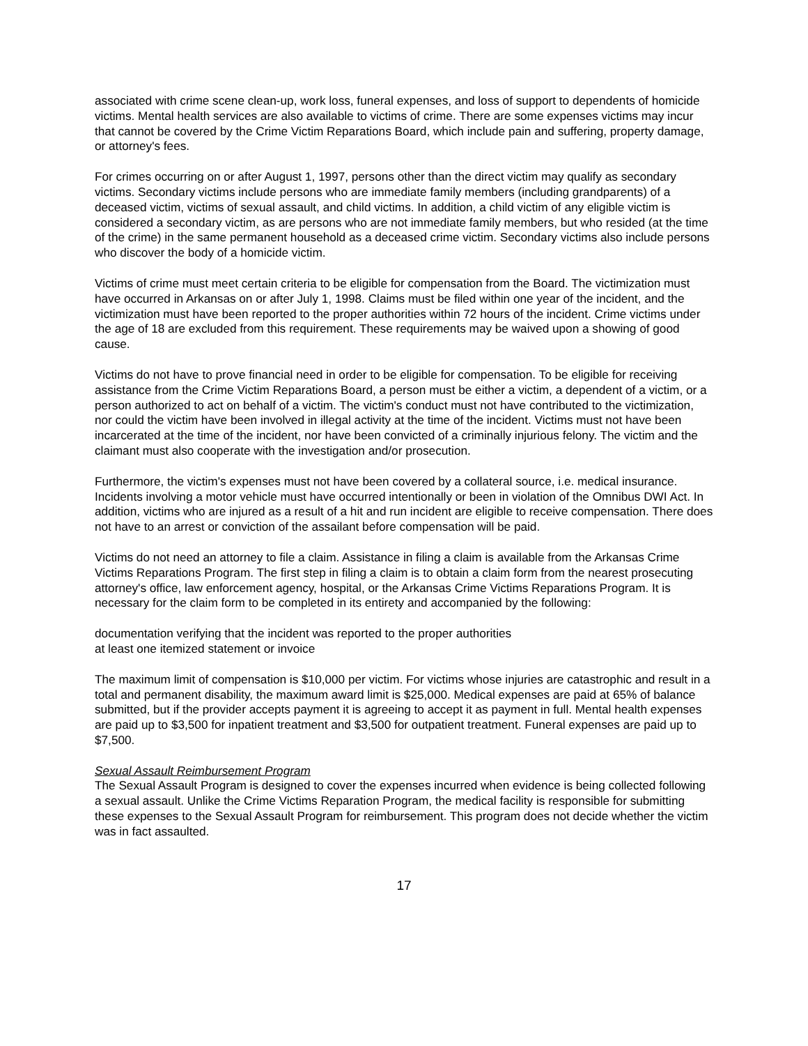associated with crime scene clean-up, work loss, funeral expenses, and loss of support to dependents of homicide victims. Mental health services are also available to victims of crime. There are some expenses victims may incur that cannot be covered by the Crime Victim Reparations Board, which include pain and suffering, property damage, or attorney's fees.
For crimes occurring on or after August 1, 1997, persons other than the direct victim may qualify as secondary victims. Secondary victims include persons who are immediate family members (including grandparents) of a deceased victim, victims of sexual assault, and child victims. In addition, a child victim of any eligible victim is considered a secondary victim, as are persons who are not immediate family members, but who resided (at the time of the crime) in the same permanent household as a deceased crime victim. Secondary victims also include persons who discover the body of a homicide victim.
Victims of crime must meet certain criteria to be eligible for compensation from the Board. The victimization must have occurred in Arkansas on or after July 1, 1998. Claims must be filed within one year of the incident, and the victimization must have been reported to the proper authorities within 72 hours of the incident. Crime victims under the age of 18 are excluded from this requirement. These requirements may be waived upon a showing of good cause.
Victims do not have to prove financial need in order to be eligible for compensation. To be eligible for receiving assistance from the Crime Victim Reparations Board, a person must be either a victim, a dependent of a victim, or a person authorized to act on behalf of a victim. The victim's conduct must not have contributed to the victimization, nor could the victim have been involved in illegal activity at the time of the incident. Victims must not have been incarcerated at the time of the incident, nor have been convicted of a criminally injurious felony. The victim and the claimant must also cooperate with the investigation and/or prosecution.
Furthermore, the victim's expenses must not have been covered by a collateral source, i.e. medical insurance. Incidents involving a motor vehicle must have occurred intentionally or been in violation of the Omnibus DWI Act. In addition, victims who are injured as a result of a hit and run incident are eligible to receive compensation. There does not have to an arrest or conviction of the assailant before compensation will be paid.
Victims do not need an attorney to file a claim. Assistance in filing a claim is available from the Arkansas Crime Victims Reparations Program. The first step in filing a claim is to obtain a claim form from the nearest prosecuting attorney's office, law enforcement agency, hospital, or the Arkansas Crime Victims Reparations Program. It is necessary for the claim form to be completed in its entirety and accompanied by the following:
documentation verifying that the incident was reported to the proper authorities
at least one itemized statement or invoice
The maximum limit of compensation is $10,000 per victim. For victims whose injuries are catastrophic and result in a total and permanent disability, the maximum award limit is $25,000. Medical expenses are paid at 65% of balance submitted, but if the provider accepts payment it is agreeing to accept it as payment in full. Mental health expenses are paid up to $3,500 for inpatient treatment and $3,500 for outpatient treatment. Funeral expenses are paid up to $7,500.
Sexual Assault Reimbursement Program
The Sexual Assault Program is designed to cover the expenses incurred when evidence is being collected following a sexual assault. Unlike the Crime Victims Reparation Program, the medical facility is responsible for submitting these expenses to the Sexual Assault Program for reimbursement. This program does not decide whether the victim was in fact assaulted.
17